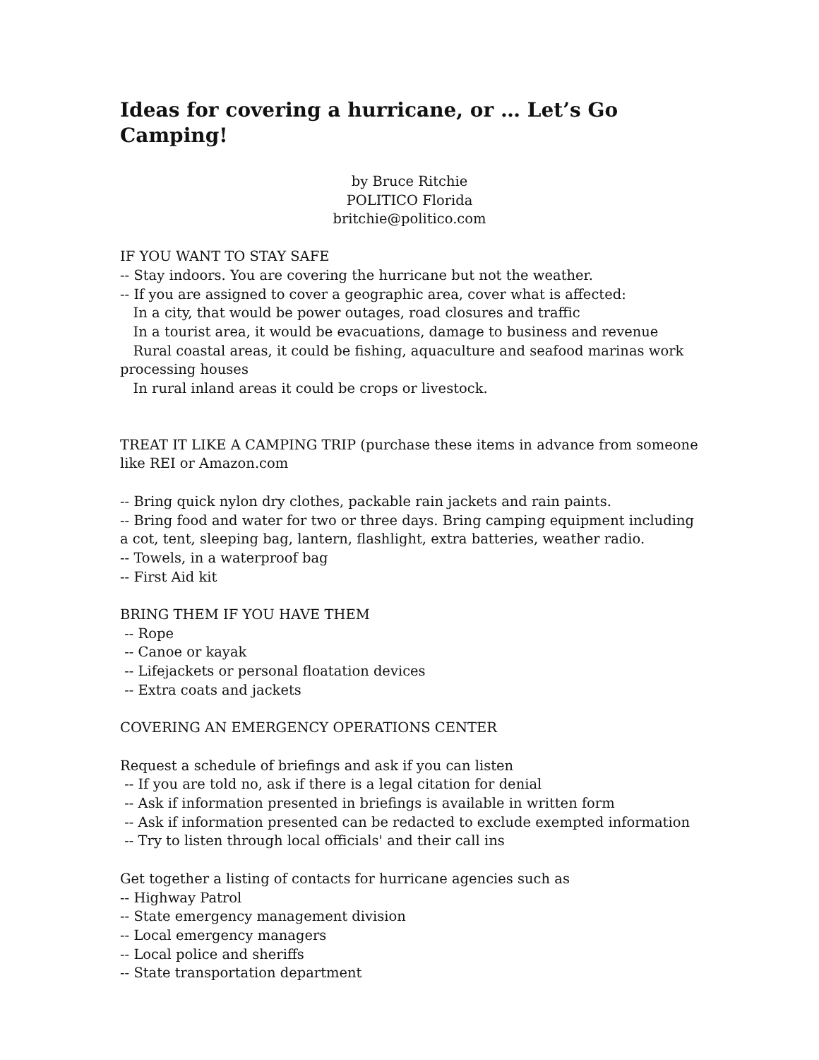Ideas for covering a hurricane, or … Let’s Go Camping!
by Bruce Ritchie
POLITICO Florida
britchie@politico.com
IF YOU WANT TO STAY SAFE
-- Stay indoors. You are covering the hurricane but not the weather.
-- If you are assigned to cover a geographic area, cover what is affected:
In a city, that would be power outages, road closures and traffic
In a tourist area, it would be evacuations, damage to business and revenue
Rural coastal areas, it could be fishing, aquaculture and seafood marinas work processing houses
In rural inland areas it could be crops or livestock.
TREAT IT LIKE A CAMPING TRIP (purchase these items in advance from someone like REI or Amazon.com
-- Bring quick nylon dry clothes, packable rain jackets and rain paints.
-- Bring food and water for two or three days. Bring camping equipment including a cot, tent, sleeping bag, lantern, flashlight, extra batteries, weather radio.
-- Towels, in a waterproof bag
-- First Aid kit
BRING THEM IF YOU HAVE THEM
-- Rope
-- Canoe or kayak
-- Lifejackets or personal floatation devices
-- Extra coats and jackets
COVERING AN EMERGENCY OPERATIONS CENTER
Request a schedule of briefings and ask if you can listen
-- If you are told no, ask if there is a legal citation for denial
-- Ask if information presented in briefings is available in written form
-- Ask if information presented can be redacted to exclude exempted information
-- Try to listen through local officials' and their call ins
Get together a listing of contacts for hurricane agencies such as
-- Highway Patrol
-- State emergency management division
-- Local emergency managers
-- Local police and sheriffs
-- State transportation department